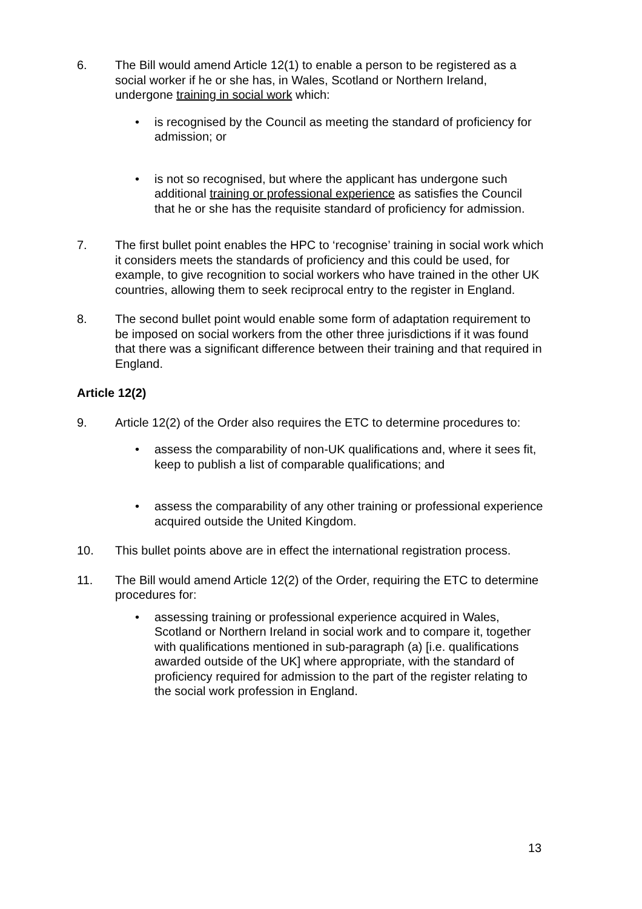6. The Bill would amend Article 12(1) to enable a person to be registered as a social worker if he or she has, in Wales, Scotland or Northern Ireland, undergone training in social work which:
• is recognised by the Council as meeting the standard of proficiency for admission; or
• is not so recognised, but where the applicant has undergone such additional training or professional experience as satisfies the Council that he or she has the requisite standard of proficiency for admission.
7. The first bullet point enables the HPC to ‘recognise’ training in social work which it considers meets the standards of proficiency and this could be used, for example, to give recognition to social workers who have trained in the other UK countries, allowing them to seek reciprocal entry to the register in England.
8. The second bullet point would enable some form of adaptation requirement to be imposed on social workers from the other three jurisdictions if it was found that there was a significant difference between their training and that required in England.
Article 12(2)
9. Article 12(2) of the Order also requires the ETC to determine procedures to:
• assess the comparability of non-UK qualifications and, where it sees fit, keep to publish a list of comparable qualifications; and
• assess the comparability of any other training or professional experience acquired outside the United Kingdom.
10. This bullet points above are in effect the international registration process.
11. The Bill would amend Article 12(2) of the Order, requiring the ETC to determine procedures for:
• assessing training or professional experience acquired in Wales, Scotland or Northern Ireland in social work and to compare it, together with qualifications mentioned in sub-paragraph (a) [i.e. qualifications awarded outside of the UK] where appropriate, with the standard of proficiency required for admission to the part of the register relating to the social work profession in England.
13